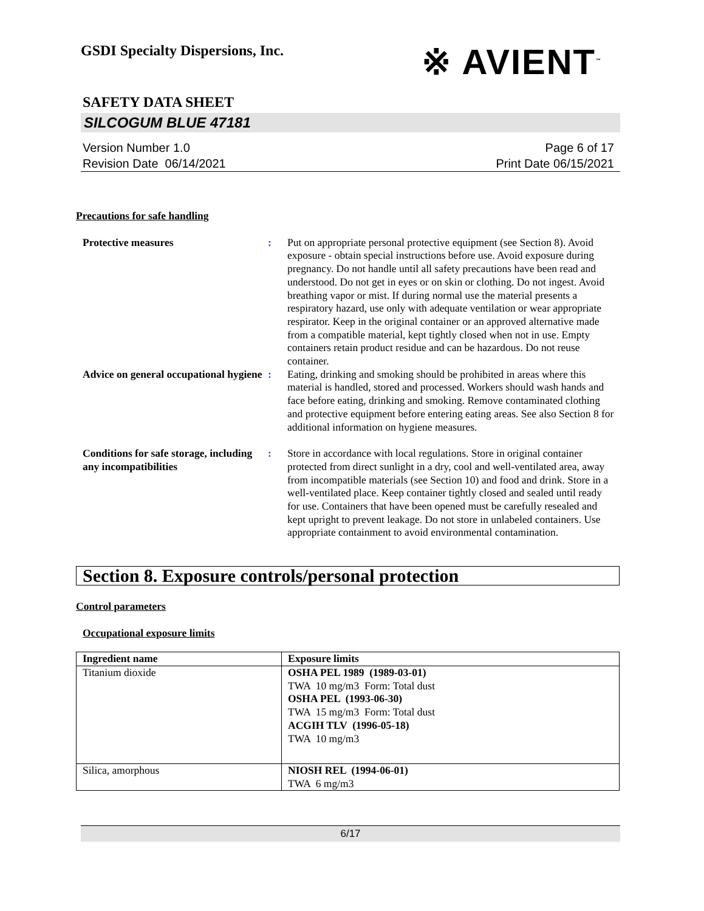GSDI Specialty Dispersions, Inc.
※ AVIENT<sup>™</sup>
SAFETY DATA SHEET
SILCOGUM BLUE 47181
Version Number 1.0
Revision Date 06/14/2021
Page 6 of 17
Print Date 06/15/2021
Precautions for safe handling
Protective measures : Put on appropriate personal protective equipment (see Section 8). Avoid exposure - obtain special instructions before use. Avoid exposure during pregnancy. Do not handle until all safety precautions have been read and understood. Do not get in eyes or on skin or clothing. Do not ingest. Avoid breathing vapor or mist. If during normal use the material presents a respiratory hazard, use only with adequate ventilation or wear appropriate respirator. Keep in the original container or an approved alternative made from a compatible material, kept tightly closed when not in use. Empty containers retain product residue and can be hazardous. Do not reuse container.
Advice on general occupational hygiene
: Eating, drinking and smoking should be prohibited in areas where this material is handled, stored and processed. Workers should wash hands and face before eating, drinking and smoking. Remove contaminated clothing and protective equipment before entering eating areas. See also Section 8 for additional information on hygiene measures.
Conditions for safe storage, including any incompatibilities
: Store in accordance with local regulations. Store in original container protected from direct sunlight in a dry, cool and well-ventilated area, away from incompatible materials (see Section 10) and food and drink. Store in a well-ventilated place. Keep container tightly closed and sealed until ready for use. Containers that have been opened must be carefully resealed and kept upright to prevent leakage. Do not store in unlabeled containers. Use appropriate containment to avoid environmental contamination.
Section 8. Exposure controls/personal protection
Control parameters
Occupational exposure limits
| Ingredient name | Exposure limits |
| --- | --- |
| Titanium dioxide | OSHA PEL 1989 (1989-03-01) TWA 10 mg/m3 Form: Total dust OSHA PEL (1993-06-30) TWA 15 mg/m3 Form: Total dust ACGIH TLV (1996-05-18) TWA 10 mg/m3 |
| Silica, amorphous | NIOSH REL (1994-06-01) TWA 6 mg/m3 |
6/17